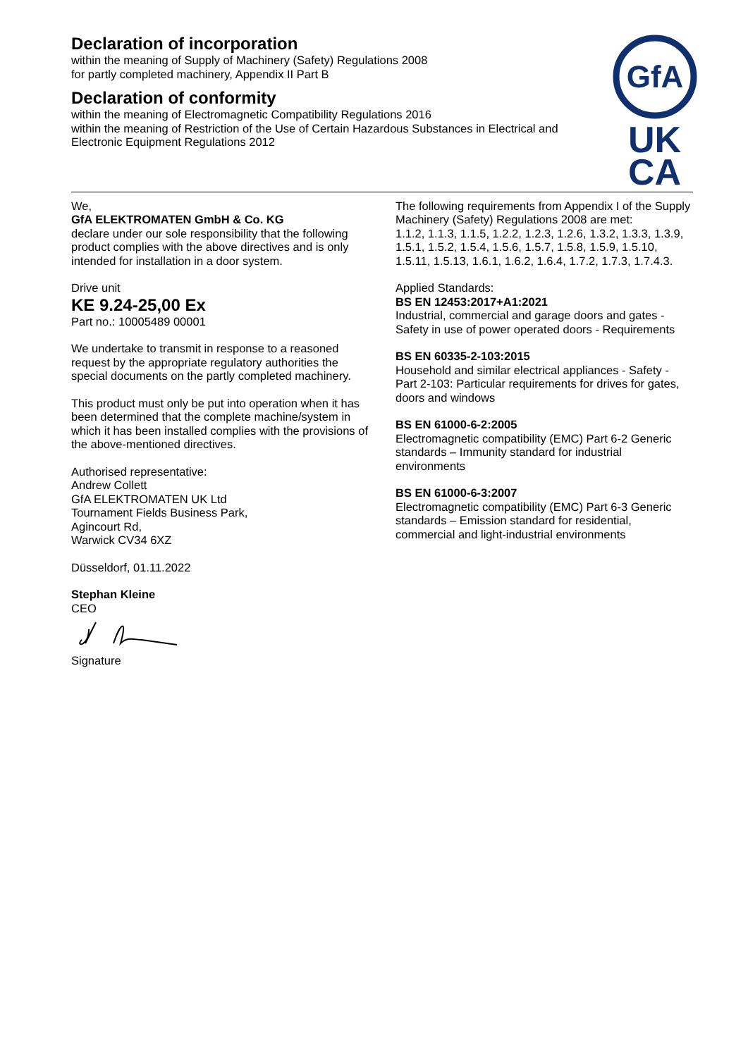Declaration of incorporation
within the meaning of Supply of Machinery (Safety) Regulations 2008
for partly completed machinery, Appendix II Part B
Declaration of conformity
within the meaning of Electromagnetic Compatibility Regulations 2016
within the meaning of Restriction of the Use of Certain Hazardous Substances in Electrical and Electronic Equipment Regulations 2012
GfA
UK
CA
We,
GfA ELEKTROMATEN GmbH & Co. KG
declare under our sole responsibility that the following product complies with the above directives and is only intended for installation in a door system.
Drive unit
KE 9.24-25,00 Ex
Part no.: 10005489 00001
We undertake to transmit in response to a reasoned request by the appropriate regulatory authorities the special documents on the partly completed machinery.
This product must only be put into operation when it has been determined that the complete machine/system in which it has been installed complies with the provisions of the above-mentioned directives.
Authorised representative:
Andrew Collett
GfA ELEKTROMATEN UK Ltd
Tournament Fields Business Park,
Agincourt Rd,
Warwick CV34 6XZ
Düsseldorf, 01.11.2022
Stephan Kleine
CEO
Signature
The following requirements from Appendix I of the Supply Machinery (Safety) Regulations 2008 are met:
1.1.2, 1.1.3, 1.1.5, 1.2.2, 1.2.3, 1.2.6, 1.3.2, 1.3.3, 1.3.9, 1.5.1, 1.5.2, 1.5.4, 1.5.6, 1.5.7, 1.5.8, 1.5.9, 1.5.10, 1.5.11, 1.5.13, 1.6.1, 1.6.2, 1.6.4, 1.7.2, 1.7.3, 1.7.4.3.
Applied Standards:
BS EN 12453:2017+A1:2021
Industrial, commercial and garage doors and gates - Safety in use of power operated doors - Requirements
BS EN 60335-2-103:2015
Household and similar electrical appliances - Safety - Part 2-103: Particular requirements for drives for gates, doors and windows
BS EN 61000-6-2:2005
Electromagnetic compatibility (EMC) Part 6-2 Generic standards – Immunity standard for industrial environments
BS EN 61000-6-3:2007
Electromagnetic compatibility (EMC) Part 6-3 Generic standards – Emission standard for residential, commercial and light-industrial environments